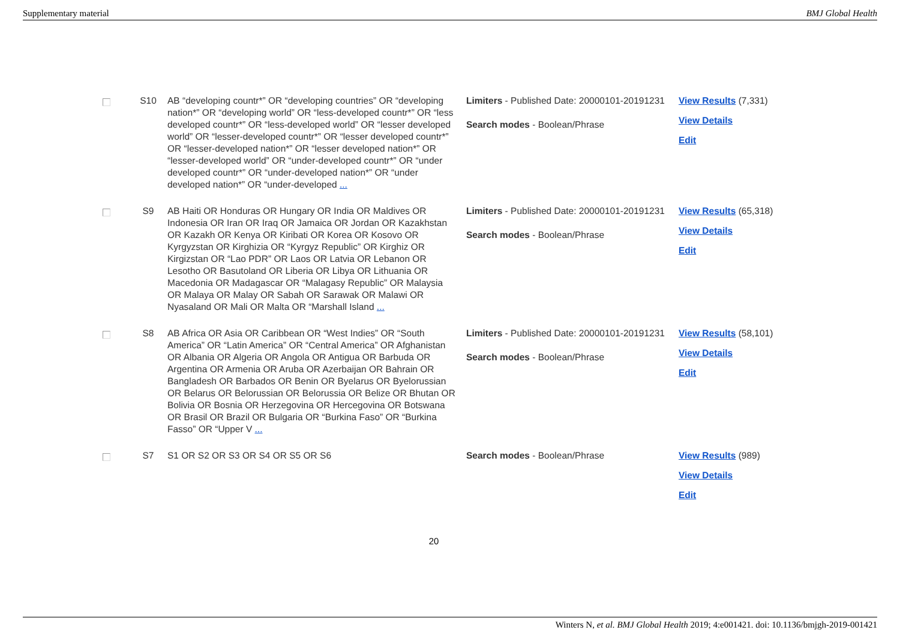Supplementary material BMJ Global Health
| | S10 | AB “developing countr*” OR “developing countries” OR “developing nation*” OR “developing world” OR “less-developed countr*” OR “less developed countr*” OR “less-developed world” OR “lesser developed world” OR “lesser-developed countr*” OR “lesser developed countr*” OR “lesser-developed nation*” OR “lesser developed nation*” OR “lesser-developed world” OR “under-developed countr*” OR “under developed countr*” OR “under-developed nation*” OR “under developed nation*” OR “under-developed ... | Limiters - Published Date: 20000101-20191231 Search modes - Boolean/Phrase | View Results (7,331) View Details Edit |
| | S9 | AB Haiti OR Honduras OR Hungary OR India OR Maldives OR Indonesia OR Iran OR Iraq OR Jamaica OR Jordan OR Kazakhstan OR Kazakh OR Kenya OR Kiribati OR Korea OR Kosovo OR Kyrgyzstan OR Kirghizia OR “Kyrgyz Republic” OR Kirghiz OR Kirgizstan OR “Lao PDR” OR Laos OR Latvia OR Lebanon OR Lesotho OR Basutoland OR Liberia OR Libya OR Lithuania OR Macedonia OR Madagascar OR “Malagasy Republic” OR Malaysia OR Malaya OR Malay OR Sabah OR Sarawak OR Malawi OR Nyasaland OR Mali OR Malta OR “Marshall Island ... | Limiters - Published Date: 20000101-20191231 Search modes - Boolean/Phrase | View Results (65,318) View Details Edit |
| | S8 | AB Africa OR Asia OR Caribbean OR “West Indies” OR “South America” OR “Latin America” OR “Central America” OR Afghanistan OR Albania OR Algeria OR Angola OR Antigua OR Barbuda OR Argentina OR Armenia OR Aruba OR Azerbaijan OR Bahrain OR Bangladesh OR Barbados OR Benin OR Byelarus OR Byelorussian OR Belarus OR Belorussian OR Belorussia OR Belize OR Bhutan OR Bolivia OR Bosnia OR Herzegovina OR Hercegovina OR Botswana OR Brasil OR Brazil OR Bulgaria OR “Burkina Faso” OR “Burkina Fasso” OR “Upper V ... | Limiters - Published Date: 20000101-20191231 Search modes - Boolean/Phrase | View Results (58,101) View Details Edit |
| | S7 | S1 OR S2 OR S3 OR S4 OR S5 OR S6 | Search modes - Boolean/Phrase | View Results (989) View Details Edit |
20
Winters N, et al. BMJ Global Health 2019; 4:e001421. doi: 10.1136/bmjgh-2019-001421